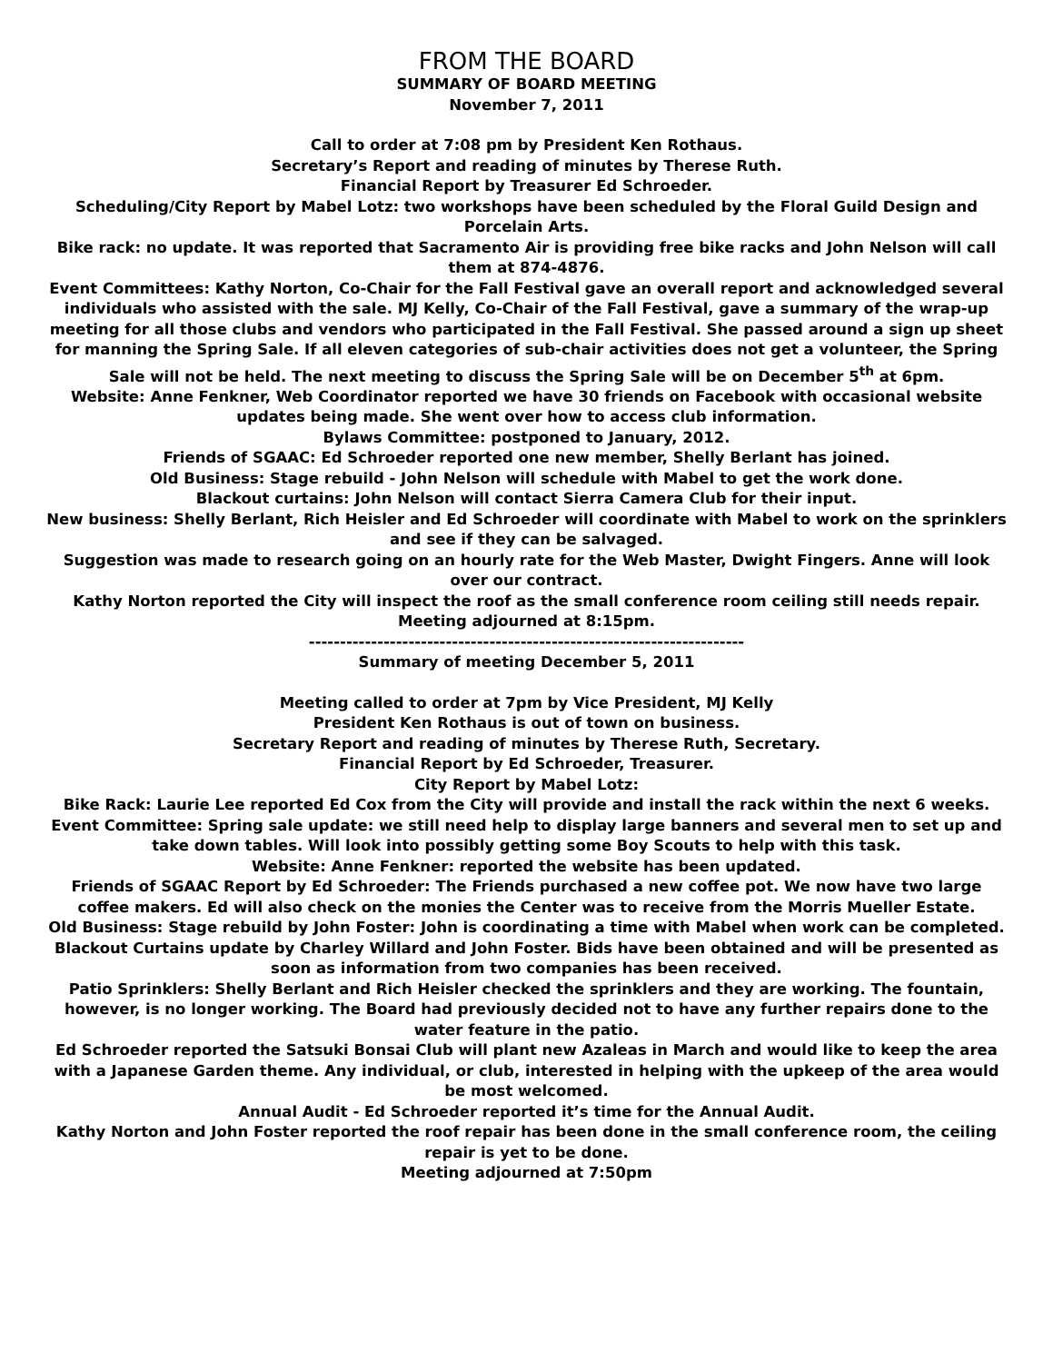FROM THE BOARD
SUMMARY OF BOARD MEETING
November 7, 2011
Call to order at 7:08 pm by President Ken Rothaus.
Secretary’s Report and reading of minutes by Therese Ruth.
Financial Report by Treasurer Ed Schroeder.
Scheduling/City Report by Mabel Lotz: two workshops have been scheduled by the Floral Guild Design and Porcelain Arts.
Bike rack: no update. It was reported that Sacramento Air is providing free bike racks and John Nelson will call them at 874-4876.
Event Committees: Kathy Norton, Co-Chair for the Fall Festival gave an overall report and acknowledged several individuals who assisted with the sale. MJ Kelly, Co-Chair of the Fall Festival, gave a summary of the wrap-up meeting for all those clubs and vendors who participated in the Fall Festival. She passed around a sign up sheet for manning the Spring Sale. If all eleven categories of sub-chair activities does not get a volunteer, the Spring Sale will not be held. The next meeting to discuss the Spring Sale will be on December 5<sup>th</sup> at 6pm.
Website: Anne Fenkner, Web Coordinator reported we have 30 friends on Facebook with occasional website updates being made. She went over how to access club information.
Bylaws Committee: postponed to January, 2012.
Friends of SGAAC: Ed Schroeder reported one new member, Shelly Berlant has joined.
Old Business: Stage rebuild - John Nelson will schedule with Mabel to get the work done.
Blackout curtains: John Nelson will contact Sierra Camera Club for their input.
New business: Shelly Berlant, Rich Heisler and Ed Schroeder will coordinate with Mabel to work on the sprinklers and see if they can be salvaged.
Suggestion was made to research going on an hourly rate for the Web Master, Dwight Fingers. Anne will look over our contract.
Kathy Norton reported the City will inspect the roof as the small conference room ceiling still needs repair.
Meeting adjourned at 8:15pm.
----------------------------------------------------------------------
Summary of meeting December 5, 2011
Meeting called to order at 7pm by Vice President, MJ Kelly
President Ken Rothaus is out of town on business.
Secretary Report and reading of minutes by Therese Ruth, Secretary.
Financial Report by Ed Schroeder, Treasurer.
City Report by Mabel Lotz:
Bike Rack: Laurie Lee reported Ed Cox from the City will provide and install the rack within the next 6 weeks.
Event Committee: Spring sale update: we still need help to display large banners and several men to set up and take down tables. Will look into possibly getting some Boy Scouts to help with this task.
Website: Anne Fenkner: reported the website has been updated.
Friends of SGAAC Report by Ed Schroeder: The Friends purchased a new coffee pot. We now have two large coffee makers. Ed will also check on the monies the Center was to receive from the Morris Mueller Estate.
Old Business: Stage rebuild by John Foster: John is coordinating a time with Mabel when work can be completed.
Blackout Curtains update by Charley Willard and John Foster. Bids have been obtained and will be presented as soon as information from two companies has been received.
Patio Sprinklers: Shelly Berlant and Rich Heisler checked the sprinklers and they are working. The fountain, however, is no longer working. The Board had previously decided not to have any further repairs done to the water feature in the patio.
Ed Schroeder reported the Satsuki Bonsai Club will plant new Azaleas in March and would like to keep the area with a Japanese Garden theme. Any individual, or club, interested in helping with the upkeep of the area would be most welcomed.
Annual Audit - Ed Schroeder reported it’s time for the Annual Audit.
Kathy Norton and John Foster reported the roof repair has been done in the small conference room, the ceiling repair is yet to be done.
Meeting adjourned at 7:50pm